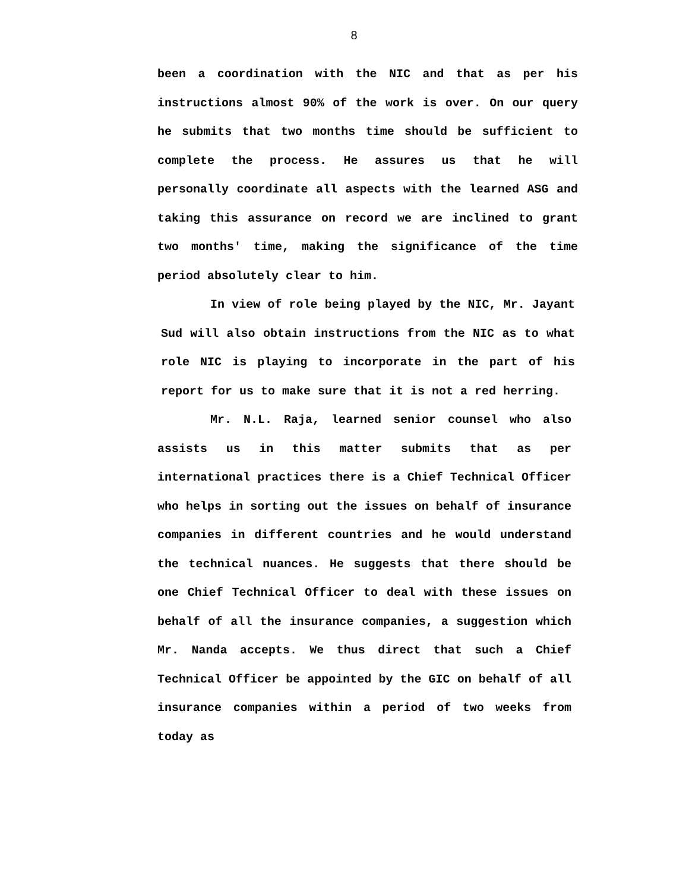8
been a coordination with the NIC and that as per his instructions almost 90% of the work is over. On our query he submits that two months time should be sufficient to complete the process. He assures us that he will personally coordinate all aspects with the learned ASG and taking this assurance on record we are inclined to grant two months' time, making the significance of the time period absolutely clear to him.
In view of role being played by the NIC, Mr. Jayant Sud will also obtain instructions from the NIC as to what role NIC is playing to incorporate in the part of his report for us to make sure that it is not a red herring.
Mr. N.L. Raja, learned senior counsel who also assists us in this matter submits that as per international practices there is a Chief Technical Officer who helps in sorting out the issues on behalf of insurance companies in different countries and he would understand the technical nuances. He suggests that there should be one Chief Technical Officer to deal with these issues on behalf of all the insurance companies, a suggestion which Mr. Nanda accepts. We thus direct that such a Chief Technical Officer be appointed by the GIC on behalf of all insurance companies within a period of two weeks from today as